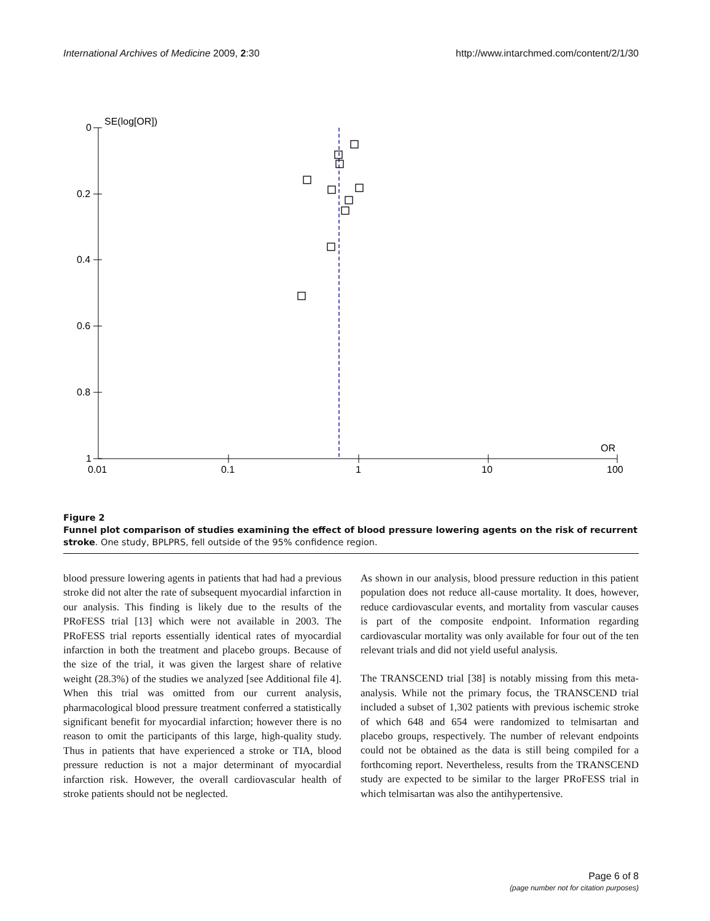International Archives of Medicine 2009, 2:30 http://www.intarchmed.com/content/2/1/30
0
0.2
0.4
0.6
0.8
1
SE(log[OR])
OR
0.01
0.1
1
10
100
Figure 2
Funnel plot comparison of studies examining the effect of blood pressure lowering agents on the risk of recurrent stroke. One study, BPLPRS, fell outside of the 95% confidence region.
blood pressure lowering agents in patients that had had a previous stroke did not alter the rate of subsequent myocardial infarction in our analysis. This finding is likely due to the results of the PRoFESS trial [13] which were not available in 2003. The PRoFESS trial reports essentially identical rates of myocardial infarction in both the treatment and placebo groups. Because of the size of the trial, it was given the largest share of relative weight (28.3%) of the studies we analyzed [see Additional file 4]. When this trial was omitted from our current analysis, pharmacological blood pressure treatment conferred a statistically significant benefit for myocardial infarction; however there is no reason to omit the participants of this large, high-quality study. Thus in patients that have experienced a stroke or TIA, blood pressure reduction is not a major determinant of myocardial infarction risk. However, the overall cardiovascular health of stroke patients should not be neglected.
As shown in our analysis, blood pressure reduction in this patient population does not reduce all-cause mortality. It does, however, reduce cardiovascular events, and mortality from vascular causes is part of the composite endpoint. Information regarding cardiovascular mortality was only available for four out of the ten relevant trials and did not yield useful analysis.
The TRANSCEND trial [38] is notably missing from this meta-analysis. While not the primary focus, the TRANSCEND trial included a subset of 1,302 patients with previous ischemic stroke of which 648 and 654 were randomized to telmisartan and placebo groups, respectively. The number of relevant endpoints could not be obtained as the data is still being compiled for a forthcoming report. Nevertheless, results from the TRANSCEND study are expected to be similar to the larger PRoFESS trial in which telmisartan was also the antihypertensive.
Page 6 of 8
(page number not for citation purposes)